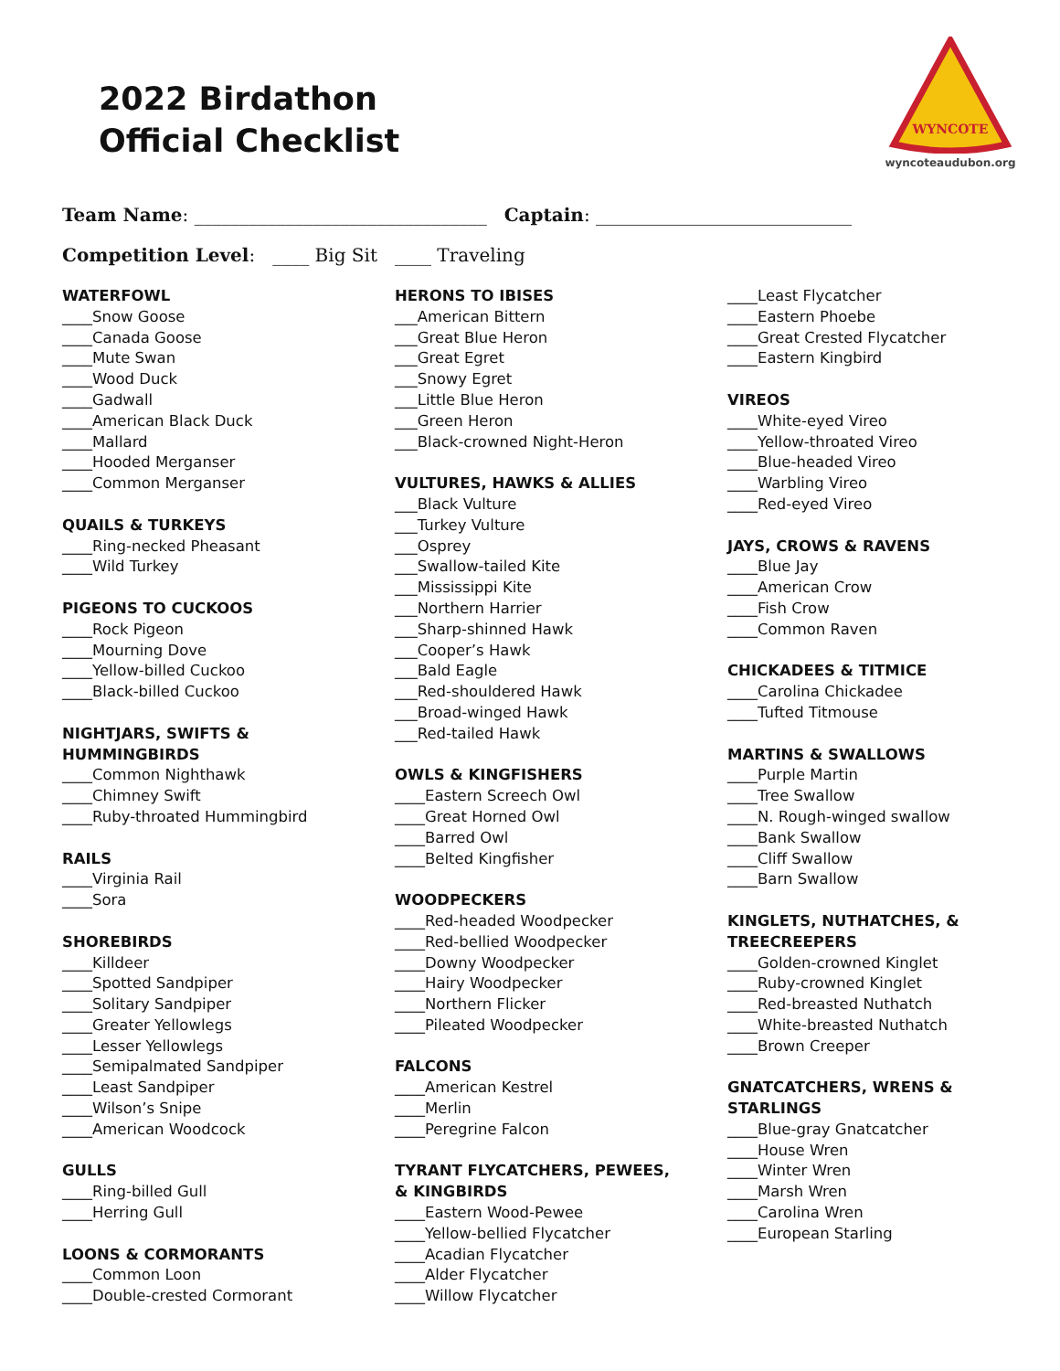2022 Birdathon
Official Checklist
WYNCOTE
wyncoteaudubon.org
Team Name: ________________________________ Captain: ____________________________
Competition Level: ____ Big Sit ____ Traveling
WATERFOWL
____Snow Goose
____Canada Goose
____Mute Swan
____Wood Duck
____Gadwall
____American Black Duck
____Mallard
____Hooded Merganser
____Common Merganser
QUAILS & TURKEYS
____Ring-necked Pheasant
____Wild Turkey
PIGEONS TO CUCKOOS
____Rock Pigeon
____Mourning Dove
____Yellow-billed Cuckoo
____Black-billed Cuckoo
NIGHTJARS, SWIFTS &
HUMMINGBIRDS
____Common Nighthawk
____Chimney Swift
____Ruby-throated Hummingbird
RAILS
____Virginia Rail
____Sora
SHOREBIRDS
____Killdeer
____Spotted Sandpiper
____Solitary Sandpiper
____Greater Yellowlegs
____Lesser Yellowlegs
____Semipalmated Sandpiper
____Least Sandpiper
____Wilson’s Snipe
____American Woodcock
GULLS
____Ring-billed Gull
____Herring Gull
LOONS & CORMORANTS
____Common Loon
____Double-crested Cormorant
HERONS TO IBISES
___American Bittern
___Great Blue Heron
___Great Egret
___Snowy Egret
___Little Blue Heron
___Green Heron
___Black-crowned Night-Heron
VULTURES, HAWKS & ALLIES
___Black Vulture
___Turkey Vulture
___Osprey
___Swallow-tailed Kite
___Mississippi Kite
___Northern Harrier
___Sharp-shinned Hawk
___Cooper’s Hawk
___Bald Eagle
___Red-shouldered Hawk
___Broad-winged Hawk
___Red-tailed Hawk
OWLS & KINGFISHERS
____Eastern Screech Owl
____Great Horned Owl
____Barred Owl
____Belted Kingfisher
WOODPECKERS
____Red-headed Woodpecker
____Red-bellied Woodpecker
____Downy Woodpecker
____Hairy Woodpecker
____Northern Flicker
____Pileated Woodpecker
FALCONS
____American Kestrel
____Merlin
____Peregrine Falcon
TYRANT FLYCATCHERS, PEWEES,
& KINGBIRDS
____Eastern Wood-Pewee
____Yellow-bellied Flycatcher
____Acadian Flycatcher
____Alder Flycatcher
____Willow Flycatcher
____Least Flycatcher
____Eastern Phoebe
____Great Crested Flycatcher
____Eastern Kingbird
VIREOS
____White-eyed Vireo
____Yellow-throated Vireo
____Blue-headed Vireo
____Warbling Vireo
____Red-eyed Vireo
JAYS, CROWS & RAVENS
____Blue Jay
____American Crow
____Fish Crow
____Common Raven
CHICKADEES & TITMICE
____Carolina Chickadee
____Tufted Titmouse
MARTINS & SWALLOWS
____Purple Martin
____Tree Swallow
____N. Rough-winged swallow
____Bank Swallow
____Cliff Swallow
____Barn Swallow
KINGLETS, NUTHATCHES, &
TREECREEPERS
____Golden-crowned Kinglet
____Ruby-crowned Kinglet
____Red-breasted Nuthatch
____White-breasted Nuthatch
____Brown Creeper
GNATCATCHERS, WRENS &
STARLINGS
____Blue-gray Gnatcatcher
____House Wren
____Winter Wren
____Marsh Wren
____Carolina Wren
____European Starling